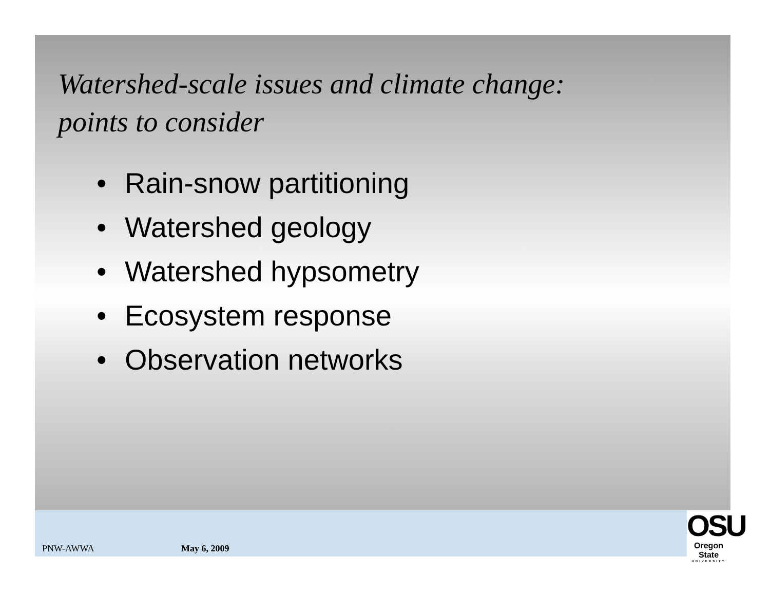Watershed-scale issues and climate change:
points to consider
• Rain-snow partitioning
• Watershed geology
• Watershed hypsometry
• Ecosystem response
• Observation networks
PNW-AWWA May 6, 2009
OSU
Oregon State
UNIVERSITY